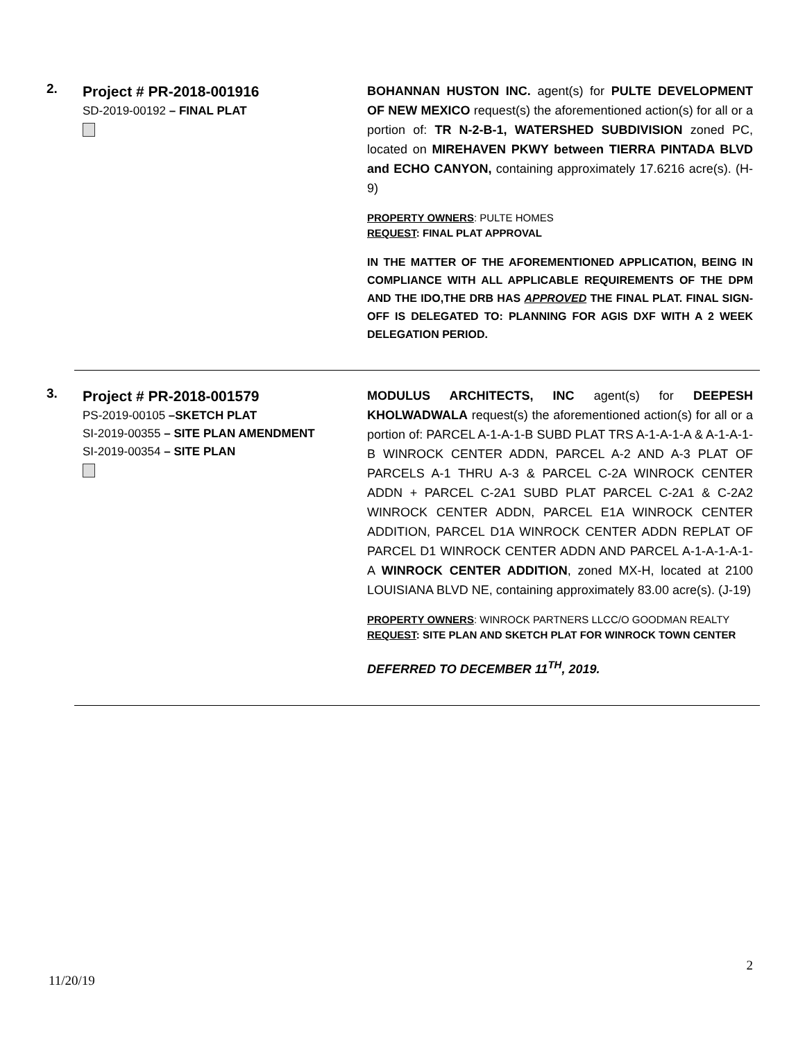2.
Project # PR-2018-001916
SD-2019-00192 – FINAL PLAT
BOHANNAN HUSTON INC. agent(s) for PULTE DEVELOPMENT OF NEW MEXICO request(s) the aforementioned action(s) for all or a portion of: TR N-2-B-1, WATERSHED SUBDIVISION zoned PC, located on MIREHAVEN PKWY between TIERRA PINTADA BLVD and ECHO CANYON, containing approximately 17.6216 acre(s). (H-9)
PROPERTY OWNERS: PULTE HOMES
REQUEST: FINAL PLAT APPROVAL
IN THE MATTER OF THE AFOREMENTIONED APPLICATION, BEING IN COMPLIANCE WITH ALL APPLICABLE REQUIREMENTS OF THE DPM AND THE IDO,THE DRB HAS APPROVED THE FINAL PLAT. FINAL SIGN-OFF IS DELEGATED TO: PLANNING FOR AGIS DXF WITH A 2 WEEK DELEGATION PERIOD.
3.
Project # PR-2018-001579
PS-2019-00105 –SKETCH PLAT
SI-2019-00355 – SITE PLAN AMENDMENT
SI-2019-00354 – SITE PLAN
MODULUS ARCHITECTS, INC agent(s) for DEEPESH KHOLWADWALA request(s) the aforementioned action(s) for all or a portion of: PARCEL A-1-A-1-B SUBD PLAT TRS A-1-A-1-A & A-1-A-1-B WINROCK CENTER ADDN, PARCEL A-2 AND A-3 PLAT OF PARCELS A-1 THRU A-3 & PARCEL C-2A WINROCK CENTER ADDN + PARCEL C-2A1 SUBD PLAT PARCEL C-2A1 & C-2A2 WINROCK CENTER ADDN, PARCEL E1A WINROCK CENTER ADDITION, PARCEL D1A WINROCK CENTER ADDN REPLAT OF PARCEL D1 WINROCK CENTER ADDN AND PARCEL A-1-A-1-A-1-A WINROCK CENTER ADDITION, zoned MX-H, located at 2100 LOUISIANA BLVD NE, containing approximately 83.00 acre(s). (J-19)
PROPERTY OWNERS: WINROCK PARTNERS LLCC/O GOODMAN REALTY
REQUEST: SITE PLAN AND SKETCH PLAT FOR WINROCK TOWN CENTER
DEFERRED TO DECEMBER 11<sup>TH</sup>, 2019.
2
11/20/19